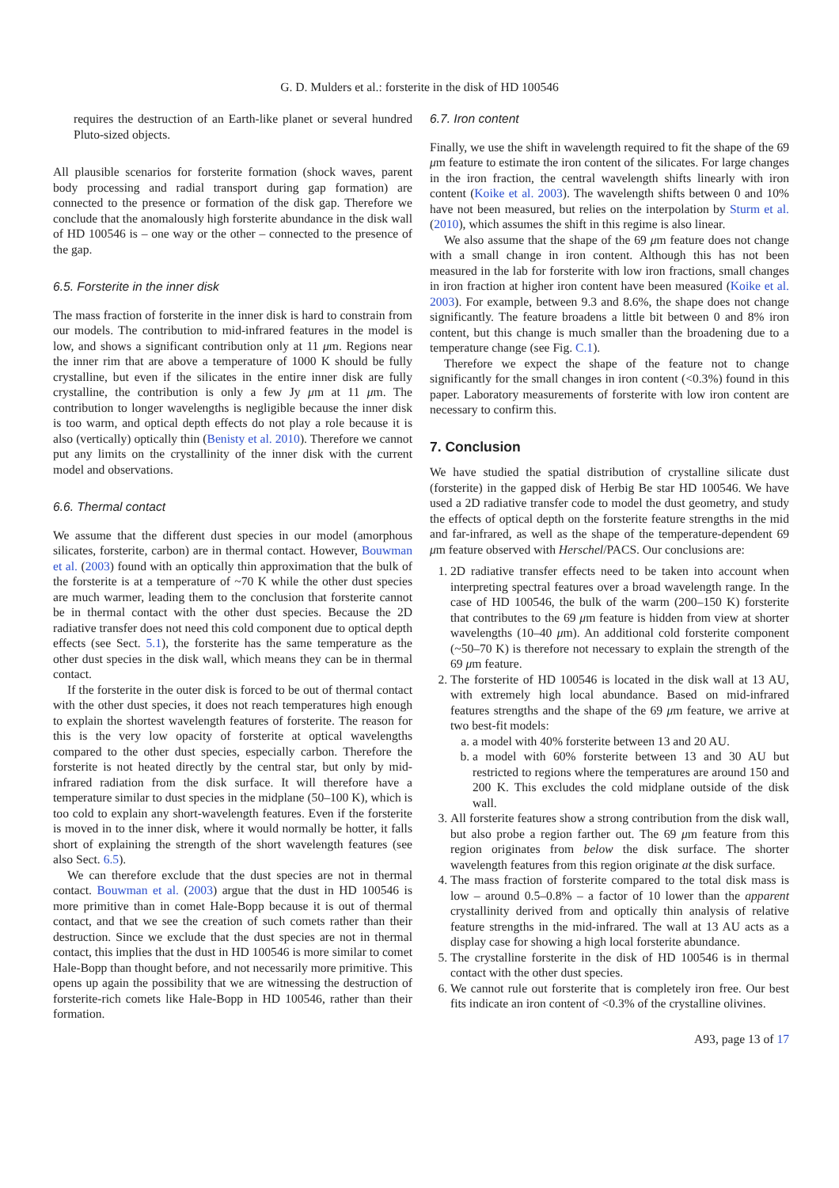G. D. Mulders et al.: forsterite in the disk of HD 100546
requires the destruction of an Earth-like planet or several hundred Pluto-sized objects.
All plausible scenarios for forsterite formation (shock waves, parent body processing and radial transport during gap formation) are connected to the presence or formation of the disk gap. Therefore we conclude that the anomalously high forsterite abundance in the disk wall of HD 100546 is – one way or the other – connected to the presence of the gap.
6.5. Forsterite in the inner disk
The mass fraction of forsterite in the inner disk is hard to constrain from our models. The contribution to mid-infrared features in the model is low, and shows a significant contribution only at 11 μm. Regions near the inner rim that are above a temperature of 1000 K should be fully crystalline, but even if the silicates in the entire inner disk are fully crystalline, the contribution is only a few Jy μm at 11 μm. The contribution to longer wavelengths is negligible because the inner disk is too warm, and optical depth effects do not play a role because it is also (vertically) optically thin (Benisty et al. 2010). Therefore we cannot put any limits on the crystallinity of the inner disk with the current model and observations.
6.6. Thermal contact
We assume that the different dust species in our model (amorphous silicates, forsterite, carbon) are in thermal contact. However, Bouwman et al. (2003) found with an optically thin approximation that the bulk of the forsterite is at a temperature of ~70 K while the other dust species are much warmer, leading them to the conclusion that forsterite cannot be in thermal contact with the other dust species. Because the 2D radiative transfer does not need this cold component due to optical depth effects (see Sect. 5.1), the forsterite has the same temperature as the other dust species in the disk wall, which means they can be in thermal contact.
If the forsterite in the outer disk is forced to be out of thermal contact with the other dust species, it does not reach temperatures high enough to explain the shortest wavelength features of forsterite. The reason for this is the very low opacity of forsterite at optical wavelengths compared to the other dust species, especially carbon. Therefore the forsterite is not heated directly by the central star, but only by mid-infrared radiation from the disk surface. It will therefore have a temperature similar to dust species in the midplane (50–100 K), which is too cold to explain any short-wavelength features. Even if the forsterite is moved in to the inner disk, where it would normally be hotter, it falls short of explaining the strength of the short wavelength features (see also Sect. 6.5).
We can therefore exclude that the dust species are not in thermal contact. Bouwman et al. (2003) argue that the dust in HD 100546 is more primitive than in comet Hale-Bopp because it is out of thermal contact, and that we see the creation of such comets rather than their destruction. Since we exclude that the dust species are not in thermal contact, this implies that the dust in HD 100546 is more similar to comet Hale-Bopp than thought before, and not necessarily more primitive. This opens up again the possibility that we are witnessing the destruction of forsterite-rich comets like Hale-Bopp in HD 100546, rather than their formation.
6.7. Iron content
Finally, we use the shift in wavelength required to fit the shape of the 69 μm feature to estimate the iron content of the silicates. For large changes in the iron fraction, the central wavelength shifts linearly with iron content (Koike et al. 2003). The wavelength shifts between 0 and 10% have not been measured, but relies on the interpolation by Sturm et al. (2010), which assumes the shift in this regime is also linear.
We also assume that the shape of the 69 μm feature does not change with a small change in iron content. Although this has not been measured in the lab for forsterite with low iron fractions, small changes in iron fraction at higher iron content have been measured (Koike et al. 2003). For example, between 9.3 and 8.6%, the shape does not change significantly. The feature broadens a little bit between 0 and 8% iron content, but this change is much smaller than the broadening due to a temperature change (see Fig. C.1).
Therefore we expect the shape of the feature not to change significantly for the small changes in iron content (<0.3%) found in this paper. Laboratory measurements of forsterite with low iron content are necessary to confirm this.
7. Conclusion
We have studied the spatial distribution of crystalline silicate dust (forsterite) in the gapped disk of Herbig Be star HD 100546. We have used a 2D radiative transfer code to model the dust geometry, and study the effects of optical depth on the forsterite feature strengths in the mid and far-infrared, as well as the shape of the temperature-dependent 69 μm feature observed with Herschel/PACS. Our conclusions are:
1. 2D radiative transfer effects need to be taken into account when interpreting spectral features over a broad wavelength range. In the case of HD 100546, the bulk of the warm (200–150 K) forsterite that contributes to the 69 μm feature is hidden from view at shorter wavelengths (10–40 μm). An additional cold forsterite component (~50–70 K) is therefore not necessary to explain the strength of the 69 μm feature.
2. The forsterite of HD 100546 is located in the disk wall at 13 AU, with extremely high local abundance. Based on mid-infrared features strengths and the shape of the 69 μm feature, we arrive at two best-fit models:
a. a model with 40% forsterite between 13 and 20 AU.
b. a model with 60% forsterite between 13 and 30 AU but restricted to regions where the temperatures are around 150 and 200 K. This excludes the cold midplane outside of the disk wall.
3. All forsterite features show a strong contribution from the disk wall, but also probe a region farther out. The 69 μm feature from this region originates from below the disk surface. The shorter wavelength features from this region originate at the disk surface.
4. The mass fraction of forsterite compared to the total disk mass is low – around 0.5–0.8% – a factor of 10 lower than the apparent crystallinity derived from and optically thin analysis of relative feature strengths in the mid-infrared. The wall at 13 AU acts as a display case for showing a high local forsterite abundance.
5. The crystalline forsterite in the disk of HD 100546 is in thermal contact with the other dust species.
6. We cannot rule out forsterite that is completely iron free. Our best fits indicate an iron content of <0.3% of the crystalline olivines.
A93, page 13 of 17